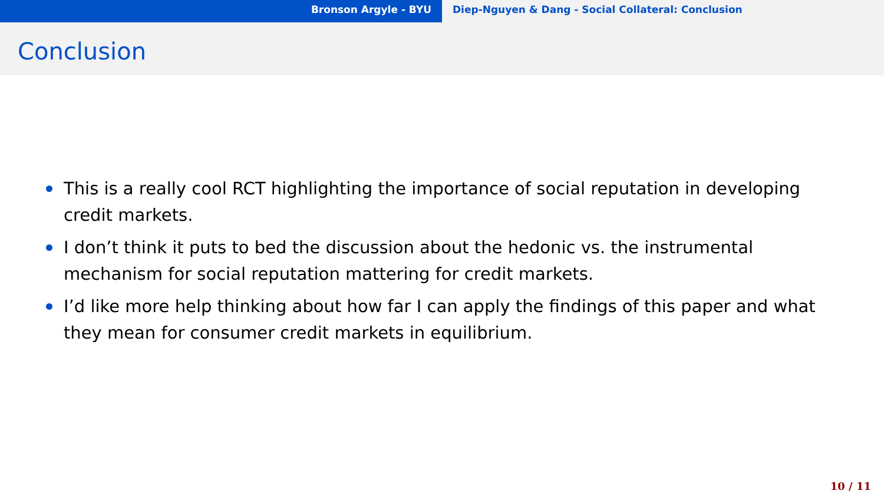Bronson Argyle - BYU Diep-Nguyen & Dang - Social Collateral: Conclusion
Conclusion
This is a really cool RCT highlighting the importance of social reputation in developing credit markets.
I don’t think it puts to bed the discussion about the hedonic vs. the instrumental mechanism for social reputation mattering for credit markets.
I’d like more help thinking about how far I can apply the findings of this paper and what they mean for consumer credit markets in equilibrium.
10 / 11